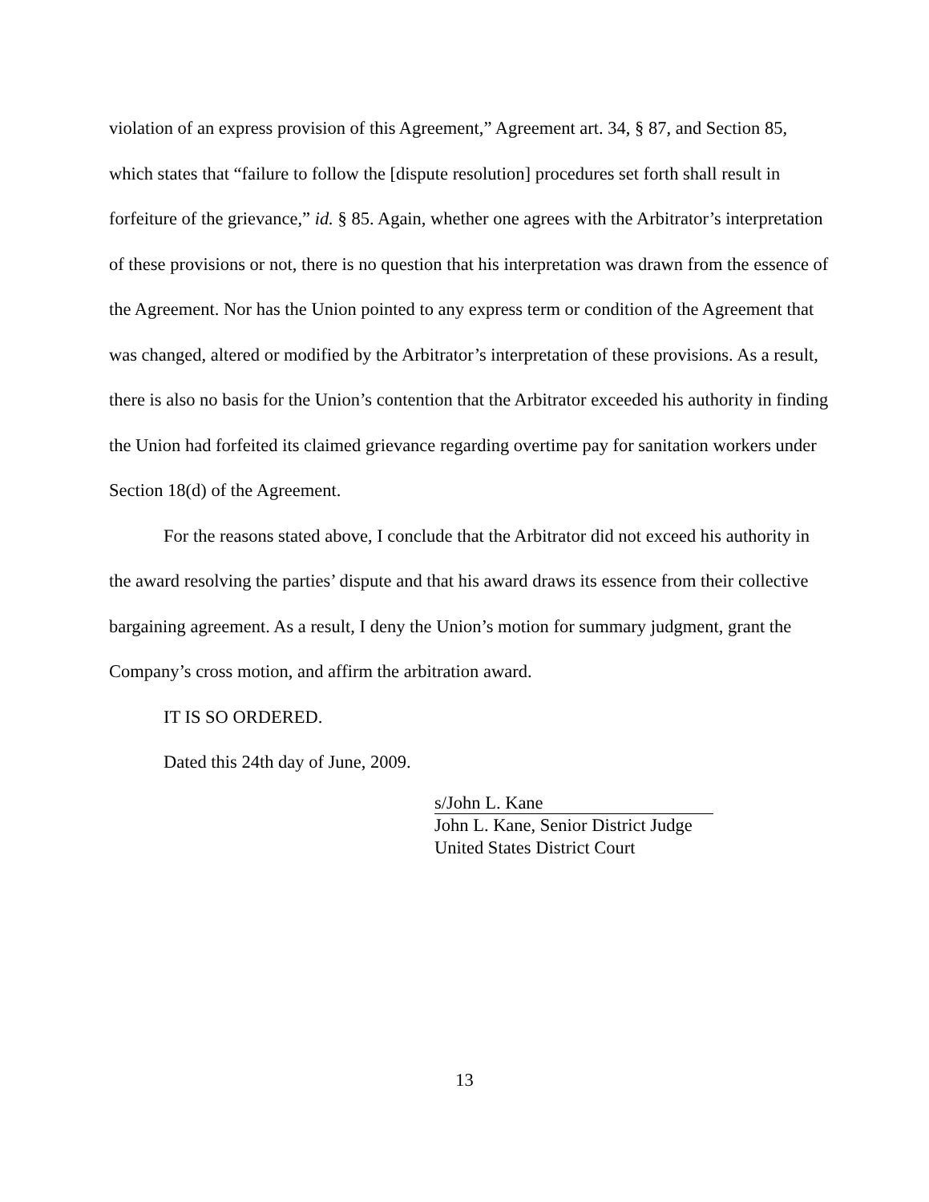violation of an express provision of this Agreement,” Agreement art. 34, § 87, and Section 85, which states that “failure to follow the [dispute resolution] procedures set forth shall result in forfeiture of the grievance,” id. § 85. Again, whether one agrees with the Arbitrator’s interpretation of these provisions or not, there is no question that his interpretation was drawn from the essence of the Agreement. Nor has the Union pointed to any express term or condition of the Agreement that was changed, altered or modified by the Arbitrator’s interpretation of these provisions. As a result, there is also no basis for the Union’s contention that the Arbitrator exceeded his authority in finding the Union had forfeited its claimed grievance regarding overtime pay for sanitation workers under Section 18(d) of the Agreement.
For the reasons stated above, I conclude that the Arbitrator did not exceed his authority in the award resolving the parties’ dispute and that his award draws its essence from their collective bargaining agreement. As a result, I deny the Union’s motion for summary judgment, grant the Company’s cross motion, and affirm the arbitration award.
IT IS SO ORDERED.
Dated this 24th day of June, 2009.
s/John L. Kane
John L. Kane, Senior District Judge
United States District Court
13